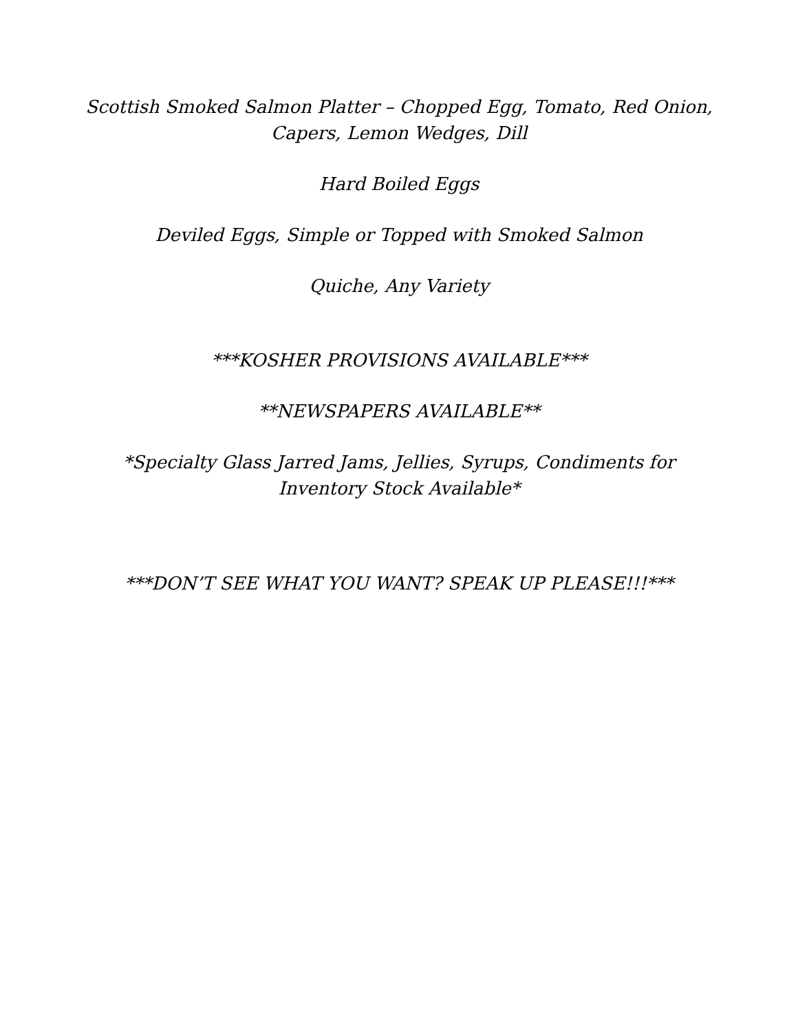Scottish Smoked Salmon Platter – Chopped Egg, Tomato, Red Onion,
Capers, Lemon Wedges, Dill
Hard Boiled Eggs
Deviled Eggs, Simple or Topped with Smoked Salmon
Quiche, Any Variety
***KOSHER PROVISIONS AVAILABLE***
**NEWSPAPERS AVAILABLE**
*Specialty Glass Jarred Jams, Jellies, Syrups, Condiments for
Inventory Stock Available*
***DON’T SEE WHAT YOU WANT? SPEAK UP PLEASE!!!***